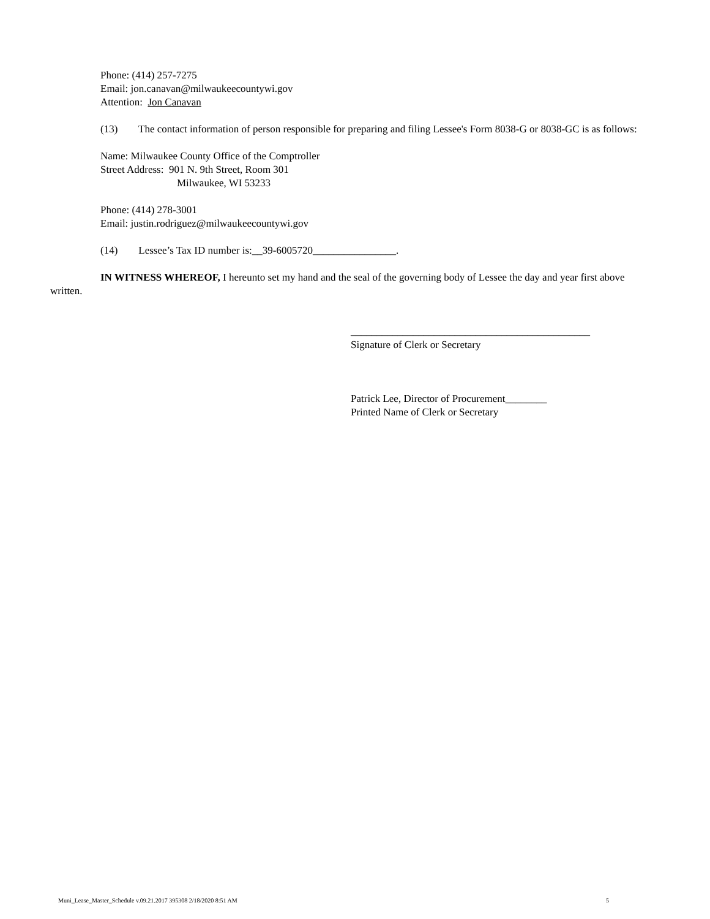Phone: (414) 257-7275
Email: jon.canavan@milwaukeecountywi.gov
Attention: Jon Canavan
(13) The contact information of person responsible for preparing and filing Lessee's Form 8038-G or 8038-GC is as follows:
Name: Milwaukee County Office of the Comptroller
Street Address: 901 N. 9th Street, Room 301
Milwaukee, WI 53233
Phone: (414) 278-3001
Email: justin.rodriguez@milwaukeecountywi.gov
(14) Lessee’s Tax ID number is:__39-6005720________________.
IN WITNESS WHEREOF, I hereunto set my hand and the seal of the governing body of Lessee the day and year first above written.
______________________________________________
Signature of Clerk or Secretary
Patrick Lee, Director of Procurement________
Printed Name of Clerk or Secretary
Muni_Lease_Master_Schedule v.09.21.2017 395308 2/18/2020 8:51 AM 5